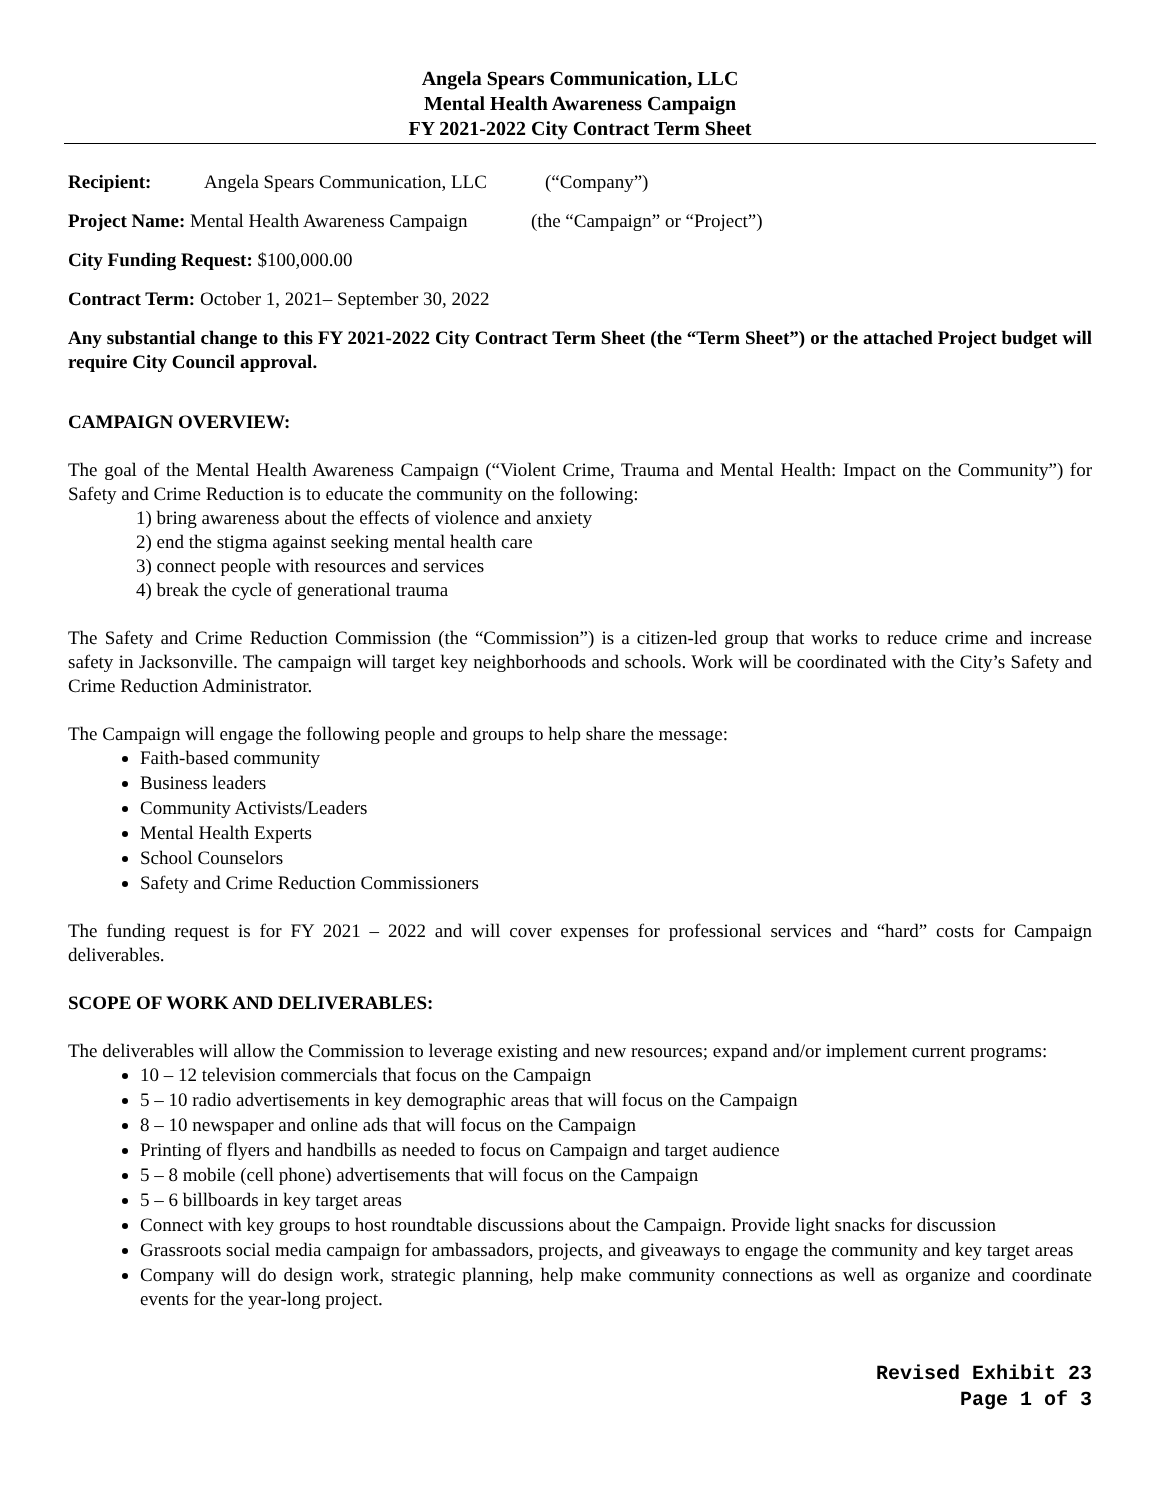Angela Spears Communication, LLC
Mental Health Awareness Campaign
FY 2021-2022 City Contract Term Sheet
Recipient: Angela Spears Communication, LLC (“Company”)
Project Name: Mental Health Awareness Campaign (the “Campaign” or “Project”)
City Funding Request: $100,000.00
Contract Term: October 1, 2021– September 30, 2022
Any substantial change to this FY 2021-2022 City Contract Term Sheet (the “Term Sheet”) or the attached Project budget will require City Council approval.
CAMPAIGN OVERVIEW:
The goal of the Mental Health Awareness Campaign (“Violent Crime, Trauma and Mental Health: Impact on the Community”) for Safety and Crime Reduction is to educate the community on the following:
1) bring awareness about the effects of violence and anxiety
2) end the stigma against seeking mental health care
3) connect people with resources and services
4) break the cycle of generational trauma
The Safety and Crime Reduction Commission (the “Commission”) is a citizen-led group that works to reduce crime and increase safety in Jacksonville. The campaign will target key neighborhoods and schools. Work will be coordinated with the City’s Safety and Crime Reduction Administrator.
The Campaign will engage the following people and groups to help share the message:
Faith-based community
Business leaders
Community Activists/Leaders
Mental Health Experts
School Counselors
Safety and Crime Reduction Commissioners
The funding request is for FY 2021 – 2022 and will cover expenses for professional services and “hard” costs for Campaign deliverables.
SCOPE OF WORK AND DELIVERABLES:
The deliverables will allow the Commission to leverage existing and new resources; expand and/or implement current programs:
10 – 12 television commercials that focus on the Campaign
5 – 10 radio advertisements in key demographic areas that will focus on the Campaign
8 – 10 newspaper and online ads that will focus on the Campaign
Printing of flyers and handbills as needed to focus on Campaign and target audience
5 – 8 mobile (cell phone) advertisements that will focus on the Campaign
5 – 6 billboards in key target areas
Connect with key groups to host roundtable discussions about the Campaign. Provide light snacks for discussion
Grassroots social media campaign for ambassadors, projects, and giveaways to engage the community and key target areas
Company will do design work, strategic planning, help make community connections as well as organize and coordinate events for the year-long project.
Revised Exhibit 23
Page 1 of 3